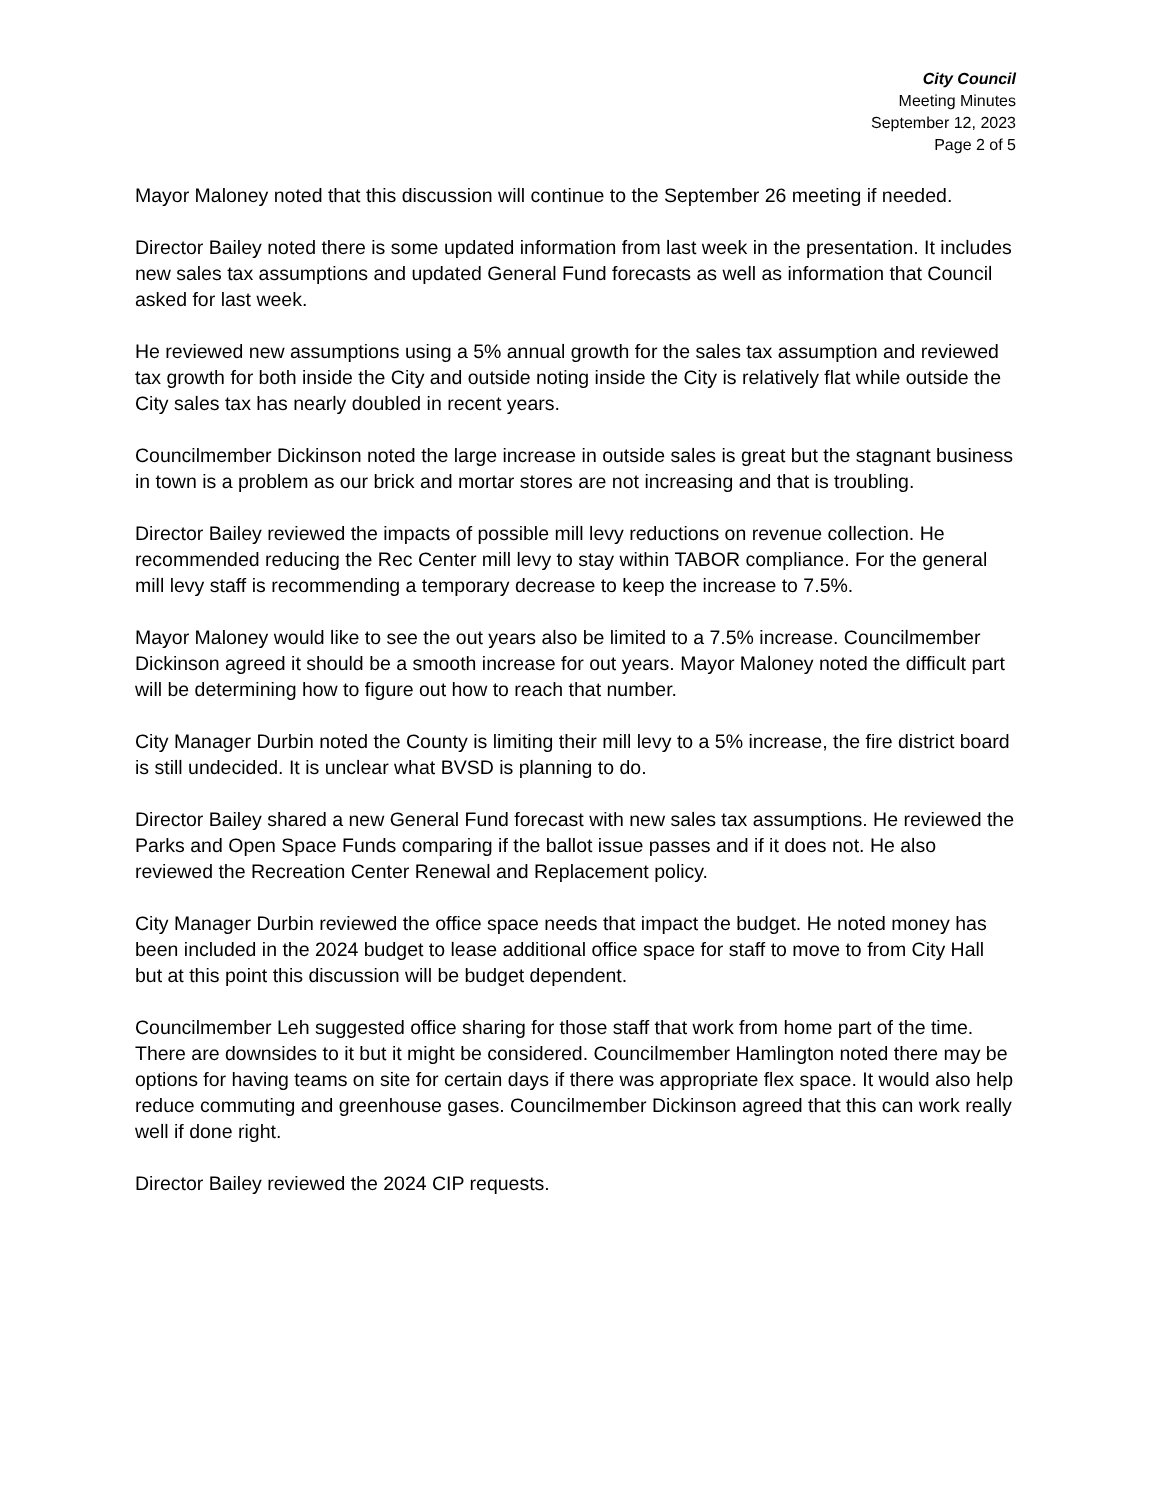City Council
Meeting Minutes
September 12, 2023
Page 2 of 5
Mayor Maloney noted that this discussion will continue to the September 26 meeting if needed.
Director Bailey noted there is some updated information from last week in the presentation. It includes new sales tax assumptions and updated General Fund forecasts as well as information that Council asked for last week.
He reviewed new assumptions using a 5% annual growth for the sales tax assumption and reviewed tax growth for both inside the City and outside noting inside the City is relatively flat while outside the City sales tax has nearly doubled in recent years.
Councilmember Dickinson noted the large increase in outside sales is great but the stagnant business in town is a problem as our brick and mortar stores are not increasing and that is troubling.
Director Bailey reviewed the impacts of possible mill levy reductions on revenue collection. He recommended reducing the Rec Center mill levy to stay within TABOR compliance. For the general mill levy staff is recommending a temporary decrease to keep the increase to 7.5%.
Mayor Maloney would like to see the out years also be limited to a 7.5% increase. Councilmember Dickinson agreed it should be a smooth increase for out years. Mayor Maloney noted the difficult part will be determining how to figure out how to reach that number.
City Manager Durbin noted the County is limiting their mill levy to a 5% increase, the fire district board is still undecided. It is unclear what BVSD is planning to do.
Director Bailey shared a new General Fund forecast with new sales tax assumptions. He reviewed the Parks and Open Space Funds comparing if the ballot issue passes and if it does not. He also reviewed the Recreation Center Renewal and Replacement policy.
City Manager Durbin reviewed the office space needs that impact the budget. He noted money has been included in the 2024 budget to lease additional office space for staff to move to from City Hall but at this point this discussion will be budget dependent.
Councilmember Leh suggested office sharing for those staff that work from home part of the time. There are downsides to it but it might be considered. Councilmember Hamlington noted there may be options for having teams on site for certain days if there was appropriate flex space. It would also help reduce commuting and greenhouse gases. Councilmember Dickinson agreed that this can work really well if done right.
Director Bailey reviewed the 2024 CIP requests.